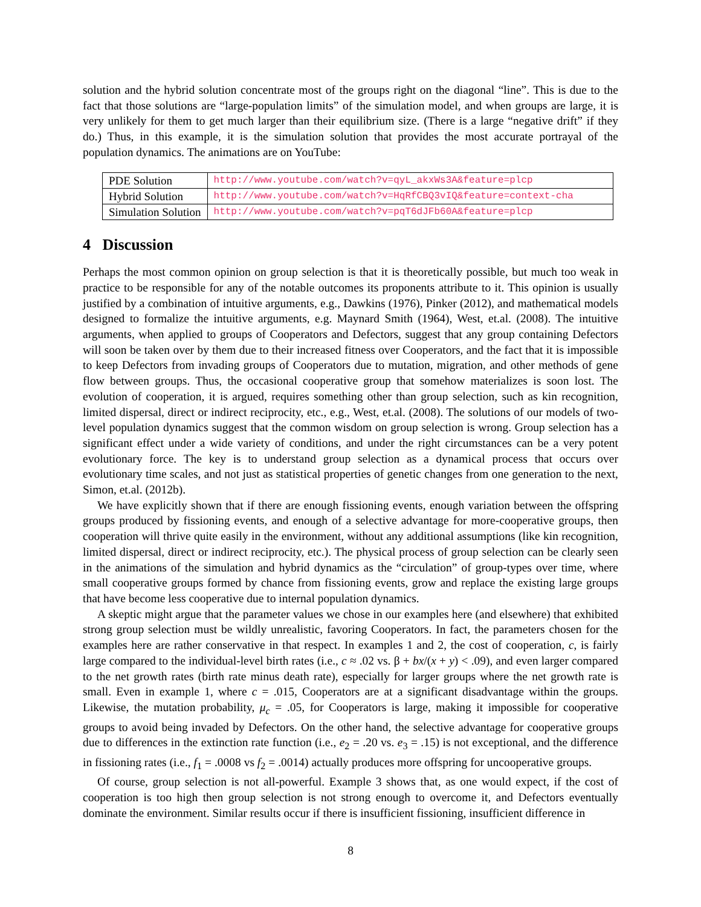solution and the hybrid solution concentrate most of the groups right on the diagonal “line”. This is due to the fact that those solutions are “large-population limits” of the simulation model, and when groups are large, it is very unlikely for them to get much larger than their equilibrium size. (There is a large “negative drift” if they do.) Thus, in this example, it is the simulation solution that provides the most accurate portrayal of the population dynamics. The animations are on YouTube:
| PDE Solution | http://www.youtube.com/watch?v=qyL_akxWs3A&feature=plcp |
| Hybrid Solution | http://www.youtube.com/watch?v=HqRfCBQ3vIQ&feature=context-cha |
| Simulation Solution | http://www.youtube.com/watch?v=pqT6dJFb60A&feature=plcp |
4 Discussion
Perhaps the most common opinion on group selection is that it is theoretically possible, but much too weak in practice to be responsible for any of the notable outcomes its proponents attribute to it. This opinion is usually justified by a combination of intuitive arguments, e.g., Dawkins (1976), Pinker (2012), and mathematical models designed to formalize the intuitive arguments, e.g. Maynard Smith (1964), West, et.al. (2008). The intuitive arguments, when applied to groups of Cooperators and Defectors, suggest that any group containing Defectors will soon be taken over by them due to their increased fitness over Cooperators, and the fact that it is impossible to keep Defectors from invading groups of Cooperators due to mutation, migration, and other methods of gene flow between groups. Thus, the occasional cooperative group that somehow materializes is soon lost. The evolution of cooperation, it is argued, requires something other than group selection, such as kin recognition, limited dispersal, direct or indirect reciprocity, etc., e.g., West, et.al. (2008). The solutions of our models of two-level population dynamics suggest that the common wisdom on group selection is wrong. Group selection has a significant effect under a wide variety of conditions, and under the right circumstances can be a very potent evolutionary force. The key is to understand group selection as a dynamical process that occurs over evolutionary time scales, and not just as statistical properties of genetic changes from one generation to the next, Simon, et.al. (2012b).
We have explicitly shown that if there are enough fissioning events, enough variation between the offspring groups produced by fissioning events, and enough of a selective advantage for more-cooperative groups, then cooperation will thrive quite easily in the environment, without any additional assumptions (like kin recognition, limited dispersal, direct or indirect reciprocity, etc.). The physical process of group selection can be clearly seen in the animations of the simulation and hybrid dynamics as the “circulation” of group-types over time, where small cooperative groups formed by chance from fissioning events, grow and replace the existing large groups that have become less cooperative due to internal population dynamics.
A skeptic might argue that the parameter values we chose in our examples here (and elsewhere) that exhibited strong group selection must be wildly unrealistic, favoring Cooperators. In fact, the parameters chosen for the examples here are rather conservative in that respect. In examples 1 and 2, the cost of cooperation, c, is fairly large compared to the individual-level birth rates (i.e., c ≈ .02 vs. β + bx/(x + y) < .09), and even larger compared to the net growth rates (birth rate minus death rate), especially for larger groups where the net growth rate is small. Even in example 1, where c = .015, Cooperators are at a significant disadvantage within the groups. Likewise, the mutation probability, μ<sub>c</sub> = .05, for Cooperators is large, making it impossible for cooperative groups to avoid being invaded by Defectors. On the other hand, the selective advantage for cooperative groups due to differences in the extinction rate function (i.e., e<sub>2</sub> = .20 vs. e<sub>3</sub> = .15) is not exceptional, and the difference in fissioning rates (i.e., f<sub>1</sub> = .0008 vs f<sub>2</sub> = .0014) actually produces more offspring for uncooperative groups.
Of course, group selection is not all-powerful. Example 3 shows that, as one would expect, if the cost of cooperation is too high then group selection is not strong enough to overcome it, and Defectors eventually dominate the environment. Similar results occur if there is insufficient fissioning, insufficient difference in
8